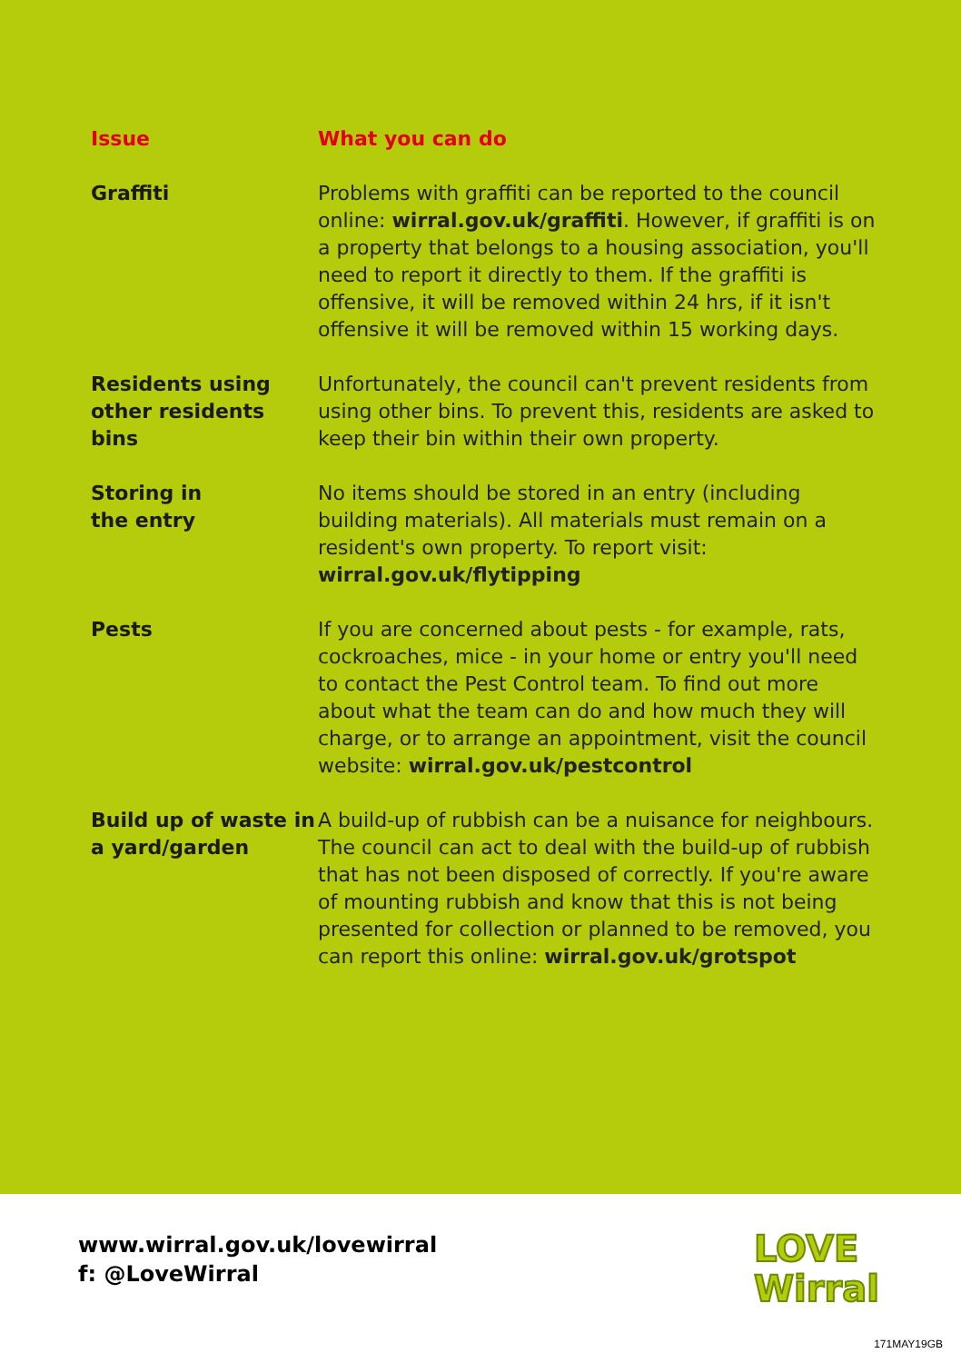| Issue | What you can do |
| --- | --- |
| Graffiti | Problems with graffiti can be reported to the council online: wirral.gov.uk/graffiti . However, if graffiti is on a property that belongs to a housing association, you'll need to report it directly to them. If the graffiti is offensive, it will be removed within 24 hrs, if it isn't offensive it will be removed within 15 working days. |
| Residents using other residents bins | Unfortunately, the council can't prevent residents from using other bins. To prevent this, residents are asked to keep their bin within their own property. |
| Storing in the entry | No items should be stored in an entry (including building materials). All materials must remain on a resident's own property. To report visit: wirral.gov.uk/flytipping |
| Pests | If you are concerned about pests - for example, rats, cockroaches, mice - in your home or entry you'll need to contact the Pest Control team. To find out more about what the team can do and how much they will charge, or to arrange an appointment, visit the council website: wirral.gov.uk/pestcontrol |
| Build up of waste in a yard/garden | A build-up of rubbish can be a nuisance for neighbours. The council can act to deal with the build-up of rubbish that has not been disposed of correctly. If you're aware of mounting rubbish and know that this is not being presented for collection or planned to be removed, you can report this online: wirral.gov.uk/grotspot |
www.wirral.gov.uk/lovewirral
f: @LoveWirral
LOVE
Wirral
171MAY19GB